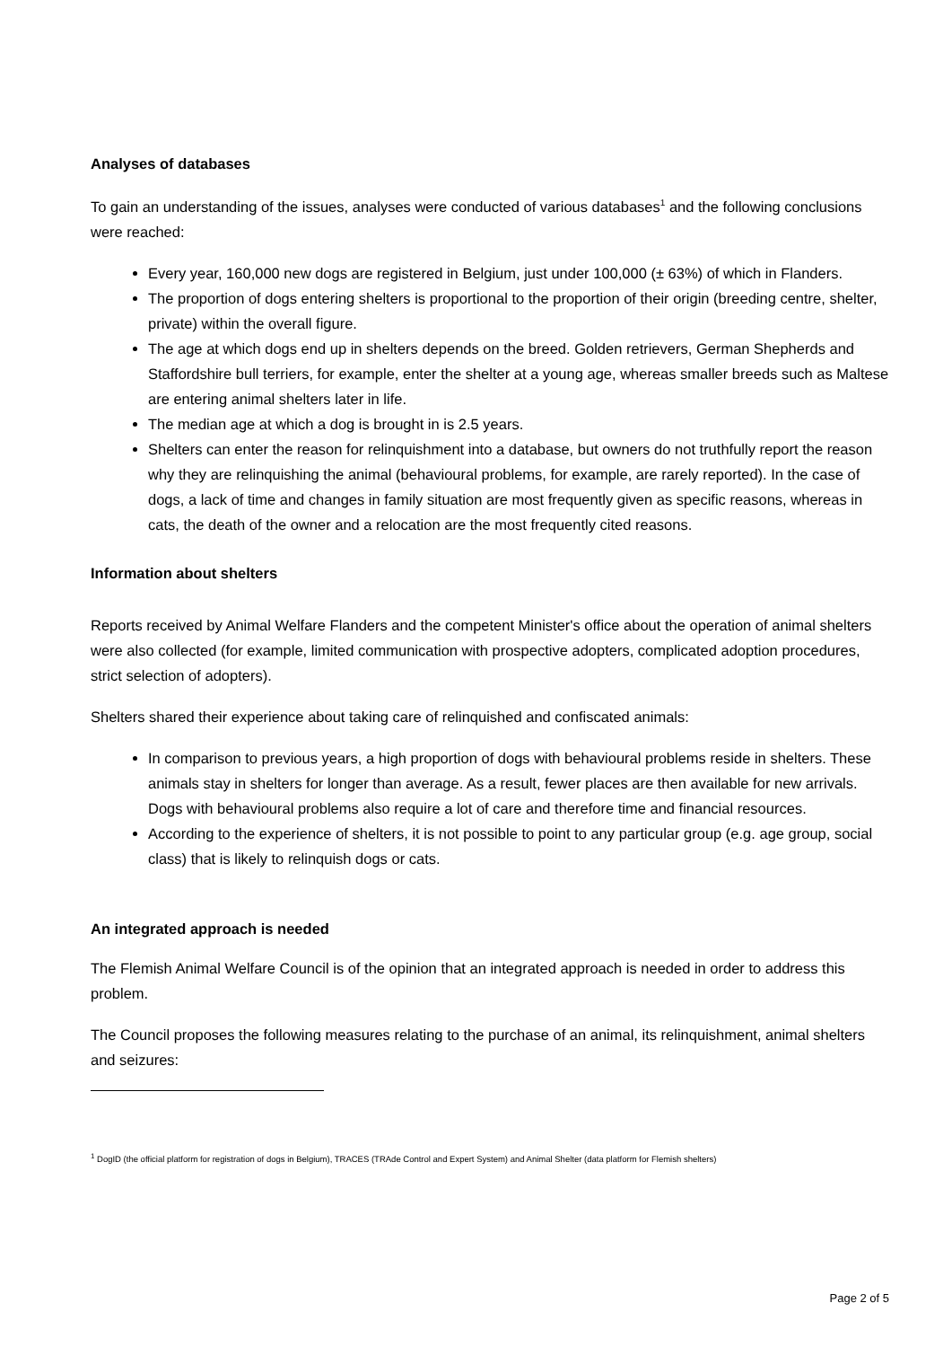Analyses of databases
To gain an understanding of the issues, analyses were conducted of various databases<sup>1</sup> and the following conclusions were reached:
Every year, 160,000 new dogs are registered in Belgium, just under 100,000 (± 63%) of which in Flanders.
The proportion of dogs entering shelters is proportional to the proportion of their origin (breeding centre, shelter, private) within the overall figure.
The age at which dogs end up in shelters depends on the breed. Golden retrievers, German Shepherds and Staffordshire bull terriers, for example, enter the shelter at a young age, whereas smaller breeds such as Maltese are entering animal shelters later in life.
The median age at which a dog is brought in is 2.5 years.
Shelters can enter the reason for relinquishment into a database, but owners do not truthfully report the reason why they are relinquishing the animal (behavioural problems, for example, are rarely reported). In the case of dogs, a lack of time and changes in family situation are most frequently given as specific reasons, whereas in cats, the death of the owner and a relocation are the most frequently cited reasons.
Information about shelters
Reports received by Animal Welfare Flanders and the competent Minister's office about the operation of animal shelters were also collected (for example, limited communication with prospective adopters, complicated adoption procedures, strict selection of adopters).
Shelters shared their experience about taking care of relinquished and confiscated animals:
In comparison to previous years, a high proportion of dogs with behavioural problems reside in shelters. These animals stay in shelters for longer than average. As a result, fewer places are then available for new arrivals. Dogs with behavioural problems also require a lot of care and therefore time and financial resources.
According to the experience of shelters, it is not possible to point to any particular group (e.g. age group, social class) that is likely to relinquish dogs or cats.
An integrated approach is needed
The Flemish Animal Welfare Council is of the opinion that an integrated approach is needed in order to address this problem.
The Council proposes the following measures relating to the purchase of an animal, its relinquishment, animal shelters and seizures:
<sup>1</sup> DogID (the official platform for registration of dogs in Belgium), TRACES (TRAde Control and Expert System) and Animal Shelter (data platform for Flemish shelters)
Page 2 of 5